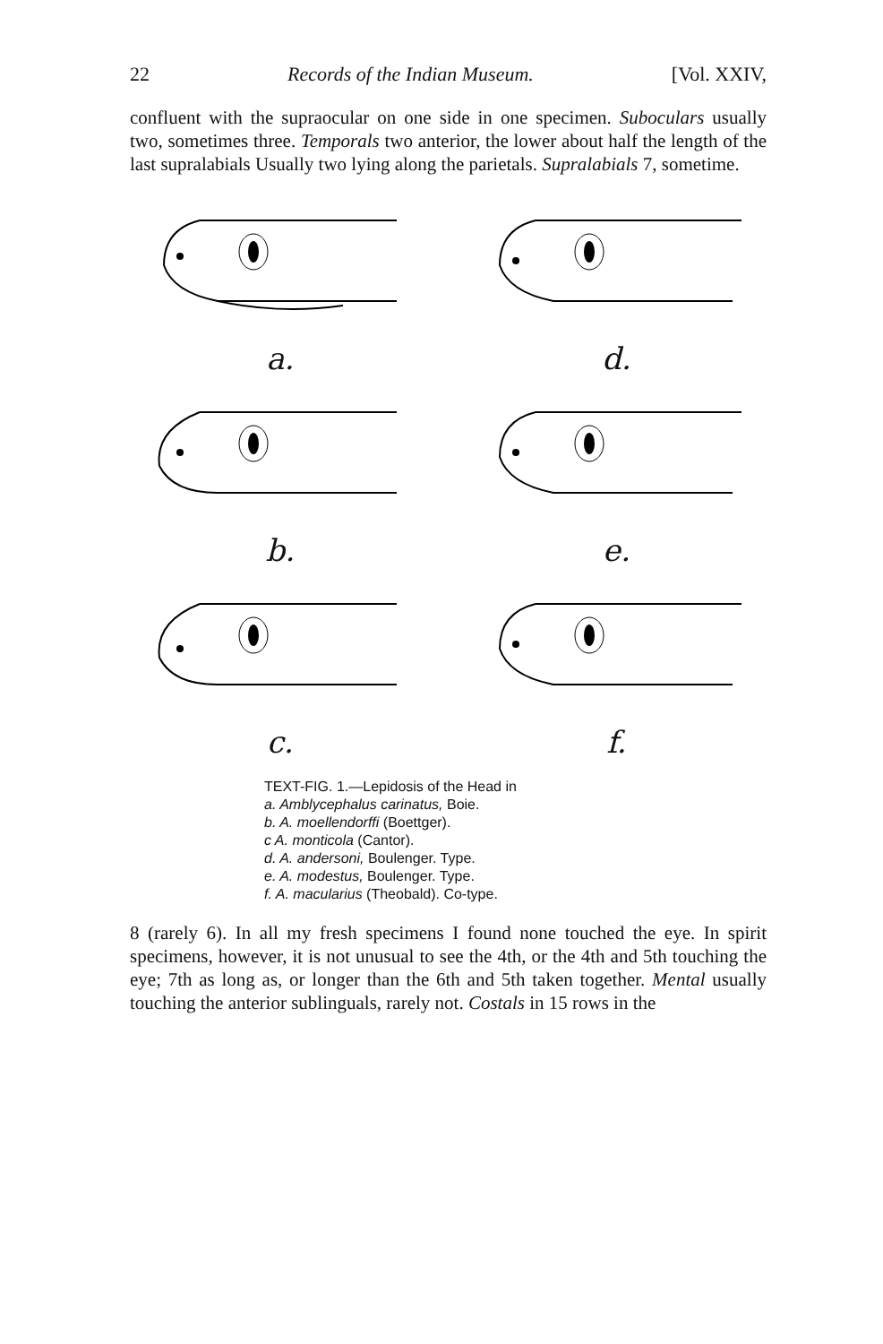22 Records of the Indian Museum. [Vol. XXIV,
confluent with the supraocular on one side in one specimen. Suboculars usually two, sometimes three. Temporals two anterior, the lower about half the length of the last supralabials Usually two lying along the parietals. Supralabials 7, sometime.
a.
d.
b.
e.
c.
f.
TEXT-FIG. 1.—Lepidosis of the Head in
a. Amblycephalus carinatus, Boie.
b. A. moellendorffi (Boettger).
c A. monticola (Cantor).
d. A. andersoni, Boulenger. Type.
e. A. modestus, Boulenger. Type.
f. A. macularius (Theobald). Co-type.
8 (rarely 6). In all my fresh specimens I found none touched the eye. In spirit specimens, however, it is not unusual to see the 4th, or the 4th and 5th touching the eye; 7th as long as, or longer than the 6th and 5th taken together. Mental usually touching the anterior sublinguals, rarely not. Costals in 15 rows in the